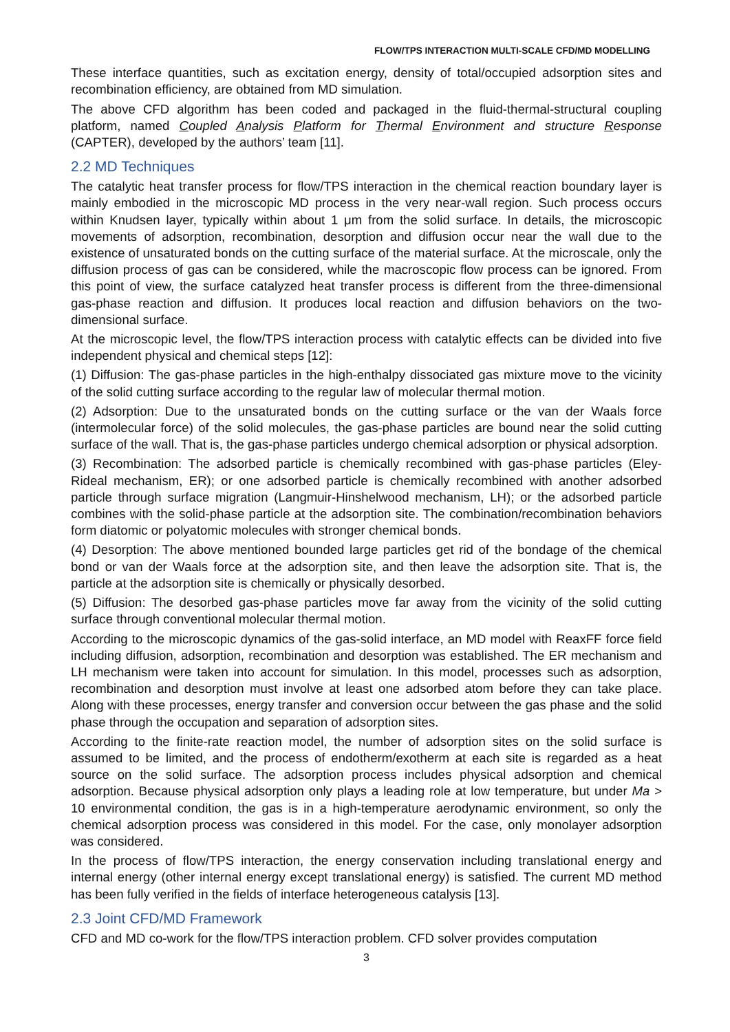FLOW/TPS INTERACTION MULTI-SCALE CFD/MD MODELLING
These interface quantities, such as excitation energy, density of total/occupied adsorption sites and recombination efficiency, are obtained from MD simulation.
The above CFD algorithm has been coded and packaged in the fluid-thermal-structural coupling platform, named Coupled Analysis Platform for Thermal Environment and structure Response (CAPTER), developed by the authors’ team [11].
2.2 MD Techniques
The catalytic heat transfer process for flow/TPS interaction in the chemical reaction boundary layer is mainly embodied in the microscopic MD process in the very near-wall region. Such process occurs within Knudsen layer, typically within about 1 μm from the solid surface. In details, the microscopic movements of adsorption, recombination, desorption and diffusion occur near the wall due to the existence of unsaturated bonds on the cutting surface of the material surface. At the microscale, only the diffusion process of gas can be considered, while the macroscopic flow process can be ignored. From this point of view, the surface catalyzed heat transfer process is different from the three-dimensional gas-phase reaction and diffusion. It produces local reaction and diffusion behaviors on the two-dimensional surface.
At the microscopic level, the flow/TPS interaction process with catalytic effects can be divided into five independent physical and chemical steps [12]:
(1) Diffusion: The gas-phase particles in the high-enthalpy dissociated gas mixture move to the vicinity of the solid cutting surface according to the regular law of molecular thermal motion.
(2) Adsorption: Due to the unsaturated bonds on the cutting surface or the van der Waals force (intermolecular force) of the solid molecules, the gas-phase particles are bound near the solid cutting surface of the wall. That is, the gas-phase particles undergo chemical adsorption or physical adsorption.
(3) Recombination: The adsorbed particle is chemically recombined with gas-phase particles (Eley-Rideal mechanism, ER); or one adsorbed particle is chemically recombined with another adsorbed particle through surface migration (Langmuir-Hinshelwood mechanism, LH); or the adsorbed particle combines with the solid-phase particle at the adsorption site. The combination/recombination behaviors form diatomic or polyatomic molecules with stronger chemical bonds.
(4) Desorption: The above mentioned bounded large particles get rid of the bondage of the chemical bond or van der Waals force at the adsorption site, and then leave the adsorption site. That is, the particle at the adsorption site is chemically or physically desorbed.
(5) Diffusion: The desorbed gas-phase particles move far away from the vicinity of the solid cutting surface through conventional molecular thermal motion.
According to the microscopic dynamics of the gas-solid interface, an MD model with ReaxFF force field including diffusion, adsorption, recombination and desorption was established. The ER mechanism and LH mechanism were taken into account for simulation. In this model, processes such as adsorption, recombination and desorption must involve at least one adsorbed atom before they can take place. Along with these processes, energy transfer and conversion occur between the gas phase and the solid phase through the occupation and separation of adsorption sites.
According to the finite-rate reaction model, the number of adsorption sites on the solid surface is assumed to be limited, and the process of endotherm/exotherm at each site is regarded as a heat source on the solid surface. The adsorption process includes physical adsorption and chemical adsorption. Because physical adsorption only plays a leading role at low temperature, but under Ma > 10 environmental condition, the gas is in a high-temperature aerodynamic environment, so only the chemical adsorption process was considered in this model. For the case, only monolayer adsorption was considered.
In the process of flow/TPS interaction, the energy conservation including translational energy and internal energy (other internal energy except translational energy) is satisfied. The current MD method has been fully verified in the fields of interface heterogeneous catalysis [13].
2.3 Joint CFD/MD Framework
CFD and MD co-work for the flow/TPS interaction problem. CFD solver provides computation
3